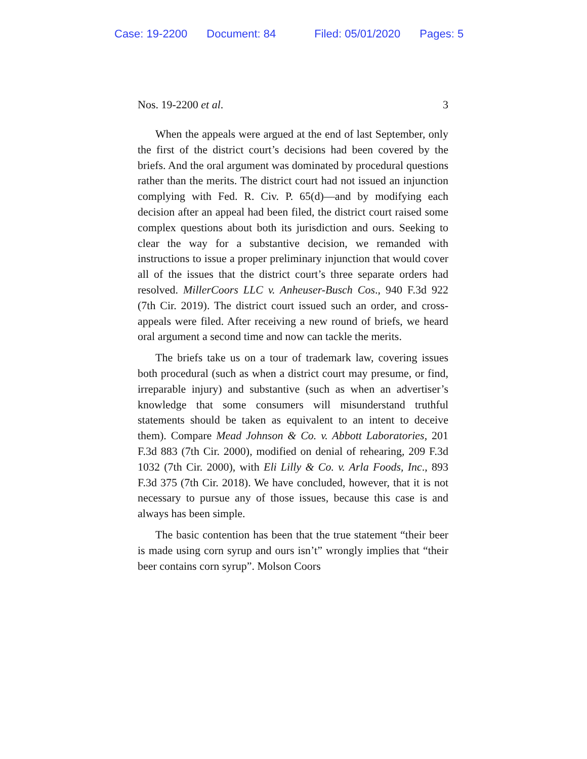Case: 19-2200 Document: 84 Filed: 05/01/2020 Pages: 5
Nos. 19-2200 et al. 3
When the appeals were argued at the end of last September, only the first of the district court’s decisions had been covered by the briefs. And the oral argument was dominated by procedural questions rather than the merits. The district court had not issued an injunction complying with Fed. R. Civ. P. 65(d)—and by modifying each decision after an appeal had been filed, the district court raised some complex questions about both its jurisdiction and ours. Seeking to clear the way for a substantive decision, we remanded with instructions to issue a proper preliminary injunction that would cover all of the issues that the district court’s three separate orders had resolved. MillerCoors LLC v. Anheuser-Busch Cos., 940 F.3d 922 (7th Cir. 2019). The district court issued such an order, and cross-appeals were filed. After receiving a new round of briefs, we heard oral argument a second time and now can tackle the merits.
The briefs take us on a tour of trademark law, covering issues both procedural (such as when a district court may presume, or find, irreparable injury) and substantive (such as when an advertiser’s knowledge that some consumers will misunderstand truthful statements should be taken as equivalent to an intent to deceive them). Compare Mead Johnson & Co. v. Abbott Laboratories, 201 F.3d 883 (7th Cir. 2000), modified on denial of rehearing, 209 F.3d 1032 (7th Cir. 2000), with Eli Lilly & Co. v. Arla Foods, Inc., 893 F.3d 375 (7th Cir. 2018). We have concluded, however, that it is not necessary to pursue any of those issues, because this case is and always has been simple.
The basic contention has been that the true statement “their beer is made using corn syrup and ours isn’t” wrongly implies that “their beer contains corn syrup”. Molson Coors